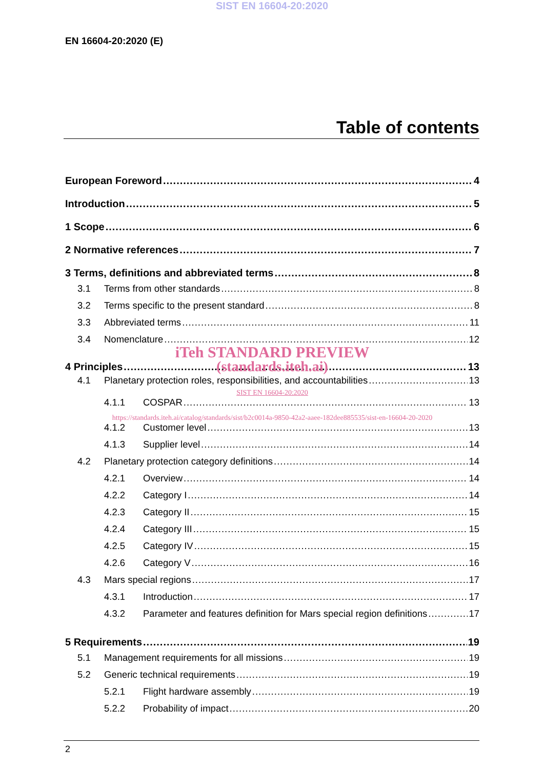SIST EN 16604-20:2020
EN 16604-20:2020 (E)
Table of contents
European Foreword 4
Introduction 5
1 Scope 6
2 Normative references 7
3 Terms, definitions and abbreviated terms 8
3.1 Terms from other standards 8
3.2 Terms specific to the present standard 8
3.3 Abbreviated terms 11
3.4 Nomenclature 12
iTeh STANDARD PREVIEW
4 Principles 13
(standards.iteh.ai)
4.1 Planetary protection roles, responsibilities, and accountabilities 13
SIST EN 16604-20:2020
4.1.1 COSPAR 13
https://standards.iteh.ai/catalog/standards/sist/b2c0014a-9850-42a2-aaee-182dee885535/sist-en-16604-20-2020
4.1.2 Customer level 13
4.1.3 Supplier level 14
4.2 Planetary protection category definitions 14
4.2.1 Overview 14
4.2.2 Category I 14
4.2.3 Category II 15
4.2.4 Category III 15
4.2.5 Category IV 15
4.2.6 Category V 16
4.3 Mars special regions 17
4.3.1 Introduction 17
4.3.2 Parameter and features definition for Mars special region definitions 17
5 Requirements 19
5.1 Management requirements for all missions 19
5.2 Generic technical requirements 19
5.2.1 Flight hardware assembly 19
5.2.2 Probability of impact 20
2